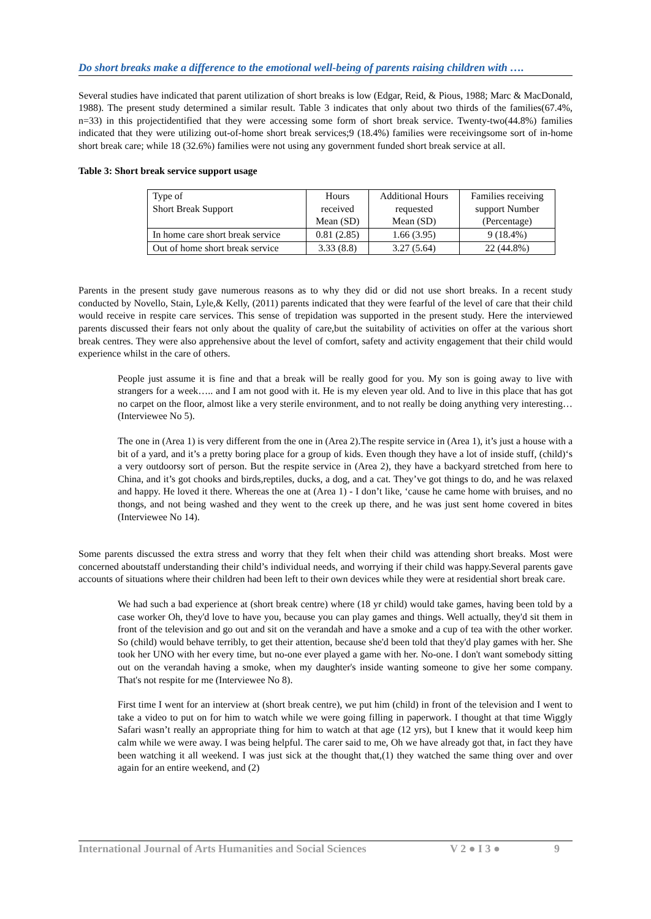Do short breaks make a difference to the emotional well-being of parents raising children with ….
Several studies have indicated that parent utilization of short breaks is low (Edgar, Reid, & Pious, 1988; Marc & MacDonald, 1988). The present study determined a similar result. Table 3 indicates that only about two thirds of the families(67.4%, n=33) in this projectidentified that they were accessing some form of short break service. Twenty-two(44.8%) families indicated that they were utilizing out-of-home short break services;9 (18.4%) families were receivingsome sort of in-home short break care; while 18 (32.6%) families were not using any government funded short break service at all.
Table 3: Short break service support usage
| Type of Short Break Support | Hours received Mean (SD) | Additional Hours requested Mean (SD) | Families receiving support Number (Percentage) |
| In home care short break service | 0.81 (2.85) | 1.66 (3.95) | 9 (18.4%) |
| Out of home short break service | 3.33 (8.8) | 3.27 (5.64) | 22 (44.8%) |
Parents in the present study gave numerous reasons as to why they did or did not use short breaks. In a recent study conducted by Novello, Stain, Lyle,& Kelly, (2011) parents indicated that they were fearful of the level of care that their child would receive in respite care services. This sense of trepidation was supported in the present study. Here the interviewed parents discussed their fears not only about the quality of care,but the suitability of activities on offer at the various short break centres. They were also apprehensive about the level of comfort, safety and activity engagement that their child would experience whilst in the care of others.
People just assume it is fine and that a break will be really good for you. My son is going away to live with strangers for a week….. and I am not good with it. He is my eleven year old. And to live in this place that has got no carpet on the floor, almost like a very sterile environment, and to not really be doing anything very interesting…(Interviewee No 5).
The one in (Area 1) is very different from the one in (Area 2).The respite service in (Area 1), it’s just a house with a bit of a yard, and it’s a pretty boring place for a group of kids. Even though they have a lot of inside stuff, (child)‘s a very outdoorsy sort of person. But the respite service in (Area 2), they have a backyard stretched from here to China, and it’s got chooks and birds,reptiles, ducks, a dog, and a cat. They’ve got things to do, and he was relaxed and happy. He loved it there. Whereas the one at (Area 1) - I don’t like, ‘cause he came home with bruises, and no thongs, and not being washed and they went to the creek up there, and he was just sent home covered in bites (Interviewee No 14).
Some parents discussed the extra stress and worry that they felt when their child was attending short breaks. Most were concerned aboutstaff understanding their child’s individual needs, and worrying if their child was happy.Several parents gave accounts of situations where their children had been left to their own devices while they were at residential short break care.
We had such a bad experience at (short break centre) where (18 yr child) would take games, having been told by a case worker Oh, they'd love to have you, because you can play games and things. Well actually, they'd sit them in front of the television and go out and sit on the verandah and have a smoke and a cup of tea with the other worker. So (child) would behave terribly, to get their attention, because she'd been told that they'd play games with her. She took her UNO with her every time, but no-one ever played a game with her. No-one. I don't want somebody sitting out on the verandah having a smoke, when my daughter's inside wanting someone to give her some company. That's not respite for me (Interviewee No 8).
First time I went for an interview at (short break centre), we put him (child) in front of the television and I went to take a video to put on for him to watch while we were going filling in paperwork. I thought at that time Wiggly Safari wasn’t really an appropriate thing for him to watch at that age (12 yrs), but I knew that it would keep him calm while we were away. I was being helpful. The carer said to me, Oh we have already got that, in fact they have been watching it all weekend. I was just sick at the thought that,(1) they watched the same thing over and over again for an entire weekend, and (2)
International Journal of Arts Humanities and Social Sciences V 2 ● I 3 ● 9